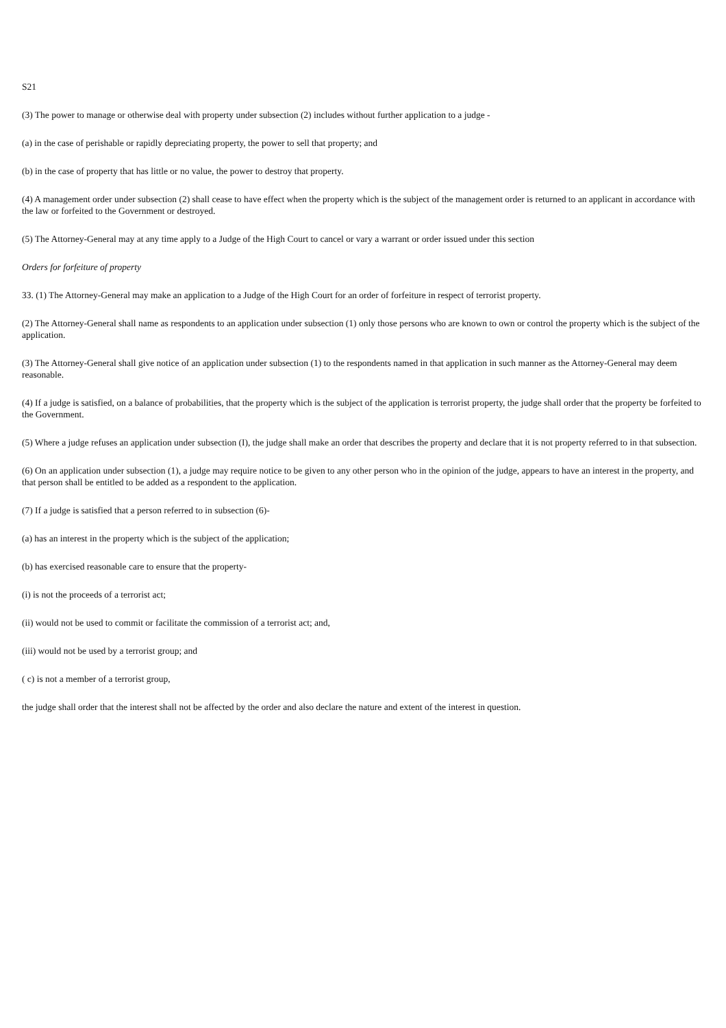S21
(3) The power to manage or otherwise deal with property under subsection (2) includes without further application to a judge -
(a) in the case of perishable or rapidly depreciating property, the power to sell that property; and
(b) in the case of property that has little or no value, the power to destroy that property.
(4) A management order under subsection (2) shall cease to have effect when the property which is the subject of the management order is returned to an applicant in accordance with the law or forfeited to the Government or destroyed.
(5) The Attorney-General may at any time apply to a Judge of the High Court to cancel or vary a warrant or order issued under this section
Orders for forfeiture of property
33. (1) The Attorney-General may make an application to a Judge of the High Court for an order of forfeiture in respect of terrorist property.
(2) The Attorney-General shall name as respondents to an application under subsection (1) only those persons who are known to own or control the property which is the subject of the application.
(3) The Attorney-General shall give notice of an application under subsection (1) to the respondents named in that application in such manner as the Attorney-General may deem reasonable.
(4) If a judge is satisfied, on a balance of probabilities, that the property which is the subject of the application is terrorist property, the judge shall order that the property be forfeited to the Government.
(5) Where a judge refuses an application under subsection (I), the judge shall make an order that describes the property and declare that it is not property referred to in that subsection.
(6) On an application under subsection (1), a judge may require notice to be given to any other person who in the opinion of the judge, appears to have an interest in the property, and that person shall be entitled to be added as a respondent to the application.
(7) If a judge is satisfied that a person referred to in subsection (6)-
(a) has an interest in the property which is the subject of the application;
(b) has exercised reasonable care to ensure that the property-
(i) is not the proceeds of a terrorist act;
(ii) would not be used to commit or facilitate the commission of a terrorist act; and,
(iii) would not be used by a terrorist group; and
( c) is not a member of a terrorist group,
the judge shall order that the interest shall not be affected by the order and also declare the nature and extent of the interest in question.